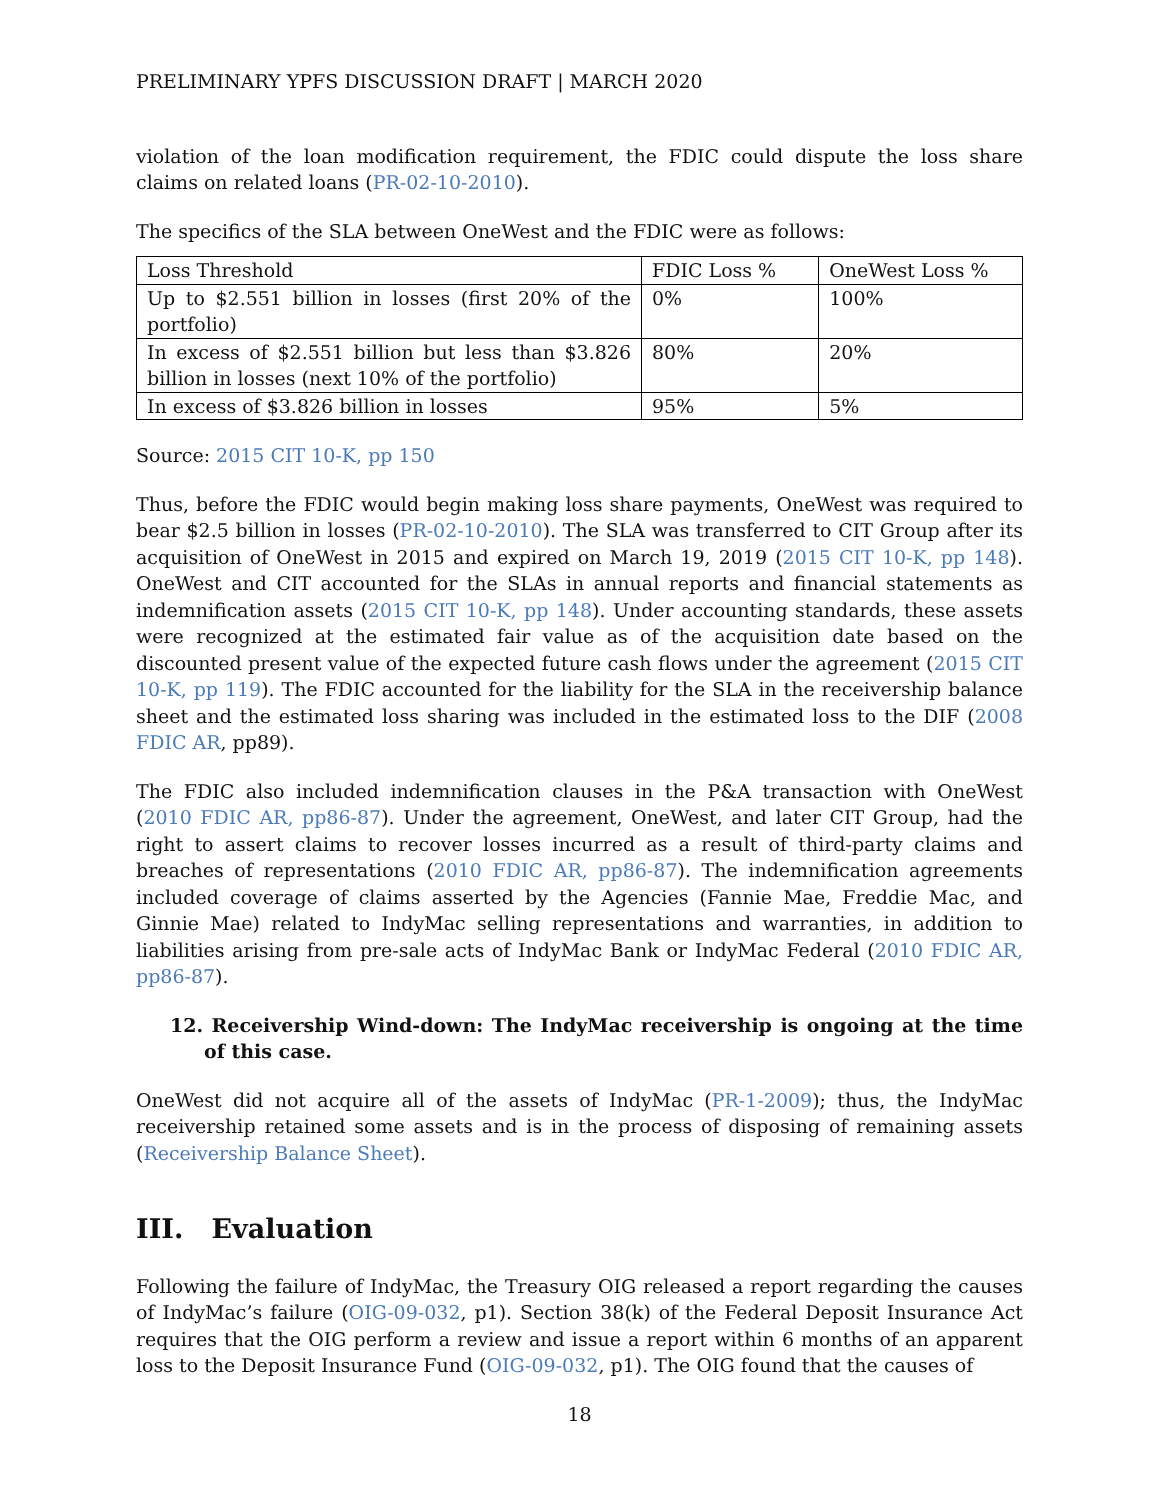PRELIMINARY YPFS DISCUSSION DRAFT | MARCH 2020
violation of the loan modification requirement, the FDIC could dispute the loss share claims on related loans (PR-02-10-2010).
The specifics of the SLA between OneWest and the FDIC were as follows:
| Loss Threshold | FDIC Loss % | OneWest Loss % |
| Up to $2.551 billion in losses (first 20% of the portfolio) | 0% | 100% |
| In excess of $2.551 billion but less than $3.826 billion in losses (next 10% of the portfolio) | 80% | 20% |
| In excess of $3.826 billion in losses | 95% | 5% |
Source: 2015 CIT 10-K, pp 150
Thus, before the FDIC would begin making loss share payments, OneWest was required to bear $2.5 billion in losses (PR-02-10-2010). The SLA was transferred to CIT Group after its acquisition of OneWest in 2015 and expired on March 19, 2019 (2015 CIT 10-K, pp 148). OneWest and CIT accounted for the SLAs in annual reports and financial statements as indemnification assets (2015 CIT 10-K, pp 148). Under accounting standards, these assets were recognized at the estimated fair value as of the acquisition date based on the discounted present value of the expected future cash flows under the agreement (2015 CIT 10-K, pp 119). The FDIC accounted for the liability for the SLA in the receivership balance sheet and the estimated loss sharing was included in the estimated loss to the DIF (2008 FDIC AR, pp89).
The FDIC also included indemnification clauses in the P&A transaction with OneWest (2010 FDIC AR, pp86-87). Under the agreement, OneWest, and later CIT Group, had the right to assert claims to recover losses incurred as a result of third-party claims and breaches of representations (2010 FDIC AR, pp86-87). The indemnification agreements included coverage of claims asserted by the Agencies (Fannie Mae, Freddie Mac, and Ginnie Mae) related to IndyMac selling representations and warranties, in addition to liabilities arising from pre-sale acts of IndyMac Bank or IndyMac Federal (2010 FDIC AR, pp86-87).
12. Receivership Wind-down: The IndyMac receivership is ongoing at the time of this case.
OneWest did not acquire all of the assets of IndyMac (PR-1-2009); thus, the IndyMac receivership retained some assets and is in the process of disposing of remaining assets (Receivership Balance Sheet).
III. Evaluation
Following the failure of IndyMac, the Treasury OIG released a report regarding the causes of IndyMac’s failure (OIG-09-032, p1). Section 38(k) of the Federal Deposit Insurance Act requires that the OIG perform a review and issue a report within 6 months of an apparent loss to the Deposit Insurance Fund (OIG-09-032, p1). The OIG found that the causes of
18